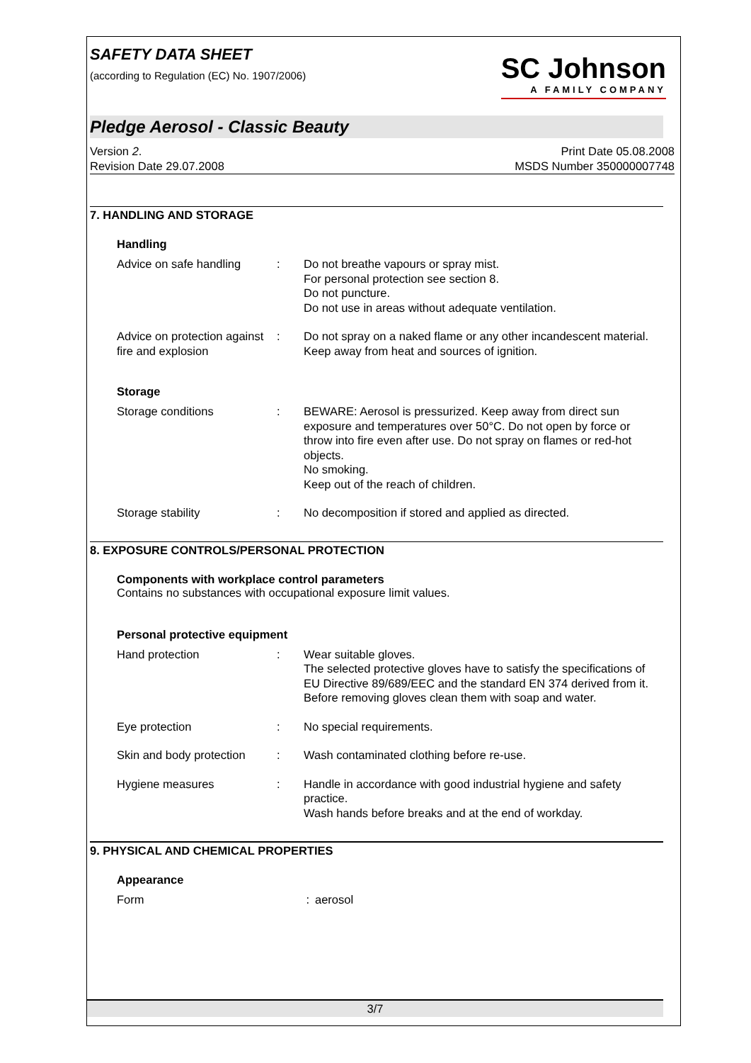SAFETY DATA SHEET
(according to Regulation (EC) No. 1907/2006)
SC Johnson
A FAMILY COMPANY
Pledge Aerosol - Classic Beauty
Version 2.
Revision Date 29.07.2008
Print Date 05.08.2008
MSDS Number 350000007748
7. HANDLING AND STORAGE
Handling
Advice on safe handling
: Do not breathe vapours or spray mist.
For personal protection see section 8.
Do not puncture.
Do not use in areas without adequate ventilation.
Advice on protection against fire and explosion
: Do not spray on a naked flame or any other incandescent material.
Keep away from heat and sources of ignition.
Storage
Storage conditions : BEWARE: Aerosol is pressurized. Keep away from direct sun exposure and temperatures over 50°C. Do not open by force or throw into fire even after use. Do not spray on flames or red-hot objects.
No smoking.
Keep out of the reach of children.
Storage stability : No decomposition if stored and applied as directed.
8. EXPOSURE CONTROLS/PERSONAL PROTECTION
Components with workplace control parameters
Contains no substances with occupational exposure limit values.
Personal protective equipment
Hand protection : Wear suitable gloves.
The selected protective gloves have to satisfy the specifications of EU Directive 89/689/EEC and the standard EN 374 derived from it.
Before removing gloves clean them with soap and water.
Eye protection : No special requirements.
Skin and body protection
: Wash contaminated clothing before re-use.
Hygiene measures : Handle in accordance with good industrial hygiene and safety practice.
Wash hands before breaks and at the end of workday.
9. PHYSICAL AND CHEMICAL PROPERTIES
Appearance
Form : aerosol
3/7